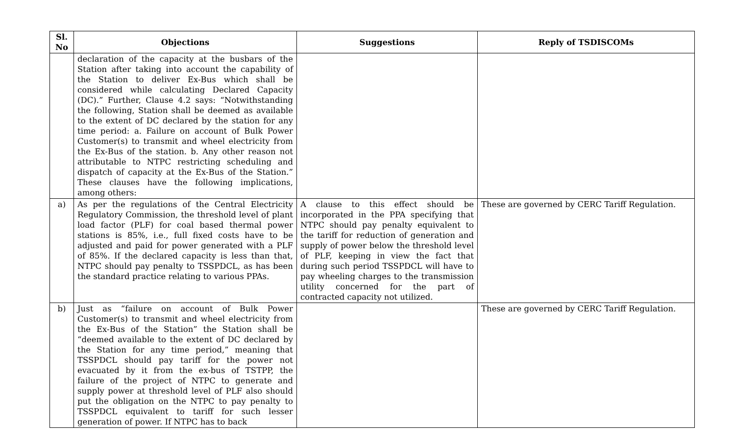| Sl. No | Objections | Suggestions | Reply of TSDISCOMs |
| --- | --- | --- | --- |
| | declaration of the capacity at the busbars of the Station after taking into account the capability of the Station to deliver Ex-Bus which shall be considered while calculating Declared Capacity (DC).” Further, Clause 4.2 says: “Notwithstanding the following, Station shall be deemed as available to the extent of DC declared by the station for any time period: a. Failure on account of Bulk Power Customer(s) to transmit and wheel electricity from the Ex-Bus of the station. b. Any other reason not attributable to NTPC restricting scheduling and dispatch of capacity at the Ex-Bus of the Station.” These clauses have the following implications, among others: | | |
| a) | As per the regulations of the Central Electricity Regulatory Commission, the threshold level of plant load factor (PLF) for coal based thermal power stations is 85%, i.e., full fixed costs have to be adjusted and paid for power generated with a PLF of 85%. If the declared capacity is less than that, NTPC should pay penalty to TSSPDCL, as has been the standard practice relating to various PPAs. | A clause to this effect should be incorporated in the PPA specifying that NTPC should pay penalty equivalent to the tariff for reduction of generation and supply of power below the threshold level of PLF, keeping in view the fact that during such period TSSPDCL will have to pay wheeling charges to the transmission utility concerned for the part of contracted capacity not utilized. | These are governed by CERC Tariff Regulation. |
| b) | Just as “failure on account of Bulk Power Customer(s) to transmit and wheel electricity from the Ex-Bus of the Station” the Station shall be “deemed available to the extent of DC declared by the Station for any time period,” meaning that TSSPDCL should pay tariff for the power not evacuated by it from the ex-bus of TSTPP, the failure of the project of NTPC to generate and supply power at threshold level of PLF also should put the obligation on the NTPC to pay penalty to TSSPDCL equivalent to tariff for such lesser generation of power. If NTPC has to back | | These are governed by CERC Tariff Regulation. |